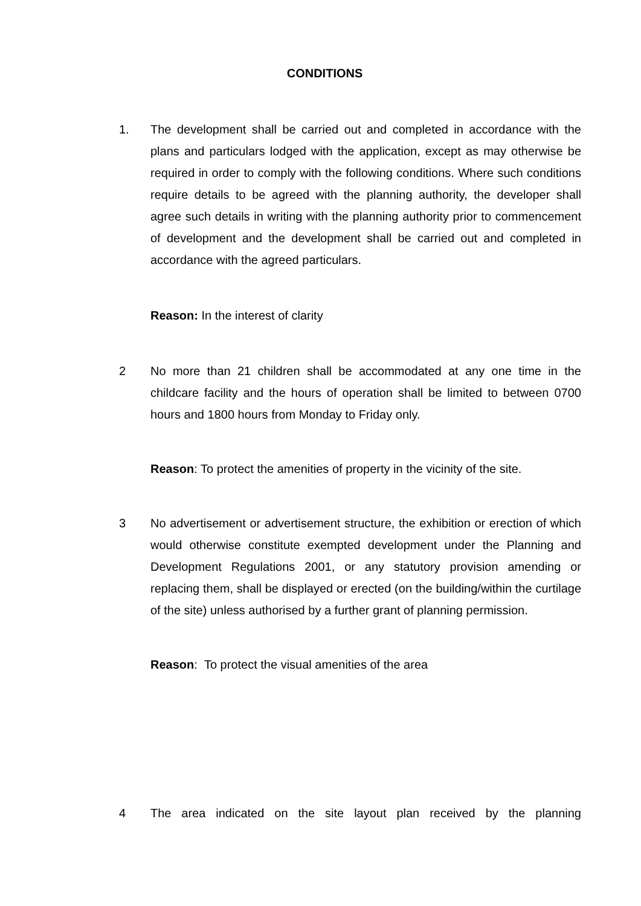CONDITIONS
1. The development shall be carried out and completed in accordance with the plans and particulars lodged with the application, except as may otherwise be required in order to comply with the following conditions. Where such conditions require details to be agreed with the planning authority, the developer shall agree such details in writing with the planning authority prior to commencement of development and the development shall be carried out and completed in accordance with the agreed particulars.
Reason: In the interest of clarity
2 No more than 21 children shall be accommodated at any one time in the childcare facility and the hours of operation shall be limited to between 0700 hours and 1800 hours from Monday to Friday only.
Reason: To protect the amenities of property in the vicinity of the site.
3 No advertisement or advertisement structure, the exhibition or erection of which would otherwise constitute exempted development under the Planning and Development Regulations 2001, or any statutory provision amending or replacing them, shall be displayed or erected (on the building/within the curtilage of the site) unless authorised by a further grant of planning permission.
Reason: To protect the visual amenities of the area
4 The area indicated on the site layout plan received by the planning